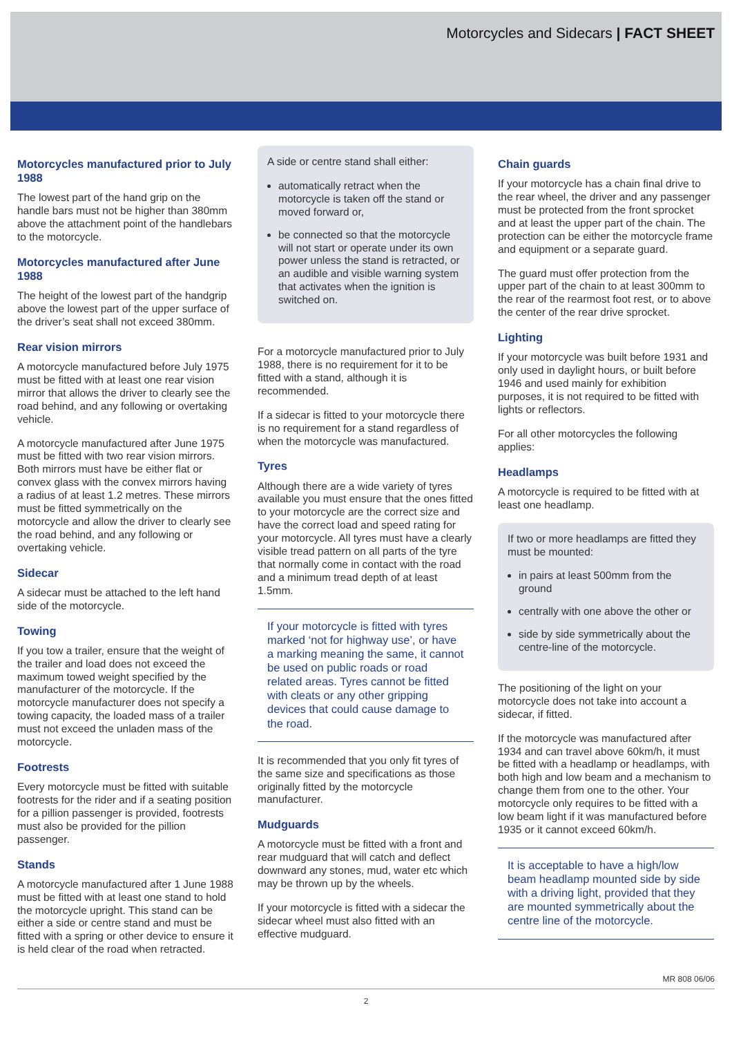Motorcycles and Sidecars | FACT SHEET
Motorcycles manufactured prior to July 1988
The lowest part of the hand grip on the handle bars must not be higher than 380mm above the attachment point of the handlebars to the motorcycle.
Motorcycles manufactured after June 1988
The height of the lowest part of the handgrip above the lowest part of the upper surface of the driver’s seat shall not exceed 380mm.
Rear vision mirrors
A motorcycle manufactured before July 1975 must be fitted with at least one rear vision mirror that allows the driver to clearly see the road behind, and any following or overtaking vehicle.
A motorcycle manufactured after June 1975 must be fitted with two rear vision mirrors. Both mirrors must have be either flat or convex glass with the convex mirrors having a radius of at least 1.2 metres. These mirrors must be fitted symmetrically on the motorcycle and allow the driver to clearly see the road behind, and any following or overtaking vehicle.
Sidecar
A sidecar must be attached to the left hand side of the motorcycle.
Towing
If you tow a trailer, ensure that the weight of the trailer and load does not exceed the maximum towed weight specified by the manufacturer of the motorcycle. If the motorcycle manufacturer does not specify a towing capacity, the loaded mass of a trailer must not exceed the unladen mass of the motorcycle.
Footrests
Every motorcycle must be fitted with suitable footrests for the rider and if a seating position for a pillion passenger is provided, footrests must also be provided for the pillion passenger.
Stands
A motorcycle manufactured after 1 June 1988 must be fitted with at least one stand to hold the motorcycle upright. This stand can be either a side or centre stand and must be fitted with a spring or other device to ensure it is held clear of the road when retracted.
A side or centre stand shall either:
automatically retract when the motorcycle is taken off the stand or moved forward or,
be connected so that the motorcycle will not start or operate under its own power unless the stand is retracted, or an audible and visible warning system that activates when the ignition is switched on.
For a motorcycle manufactured prior to July 1988, there is no requirement for it to be fitted with a stand, although it is recommended.
If a sidecar is fitted to your motorcycle there is no requirement for a stand regardless of when the motorcycle was manufactured.
Tyres
Although there are a wide variety of tyres available you must ensure that the ones fitted to your motorcycle are the correct size and have the correct load and speed rating for your motorcycle. All tyres must have a clearly visible tread pattern on all parts of the tyre that normally come in contact with the road and a minimum tread depth of at least 1.5mm.
If your motorcycle is fitted with tyres marked ‘not for highway use’, or have a marking meaning the same, it cannot be used on public roads or road related areas. Tyres cannot be fitted with cleats or any other gripping devices that could cause damage to the road.
It is recommended that you only fit tyres of the same size and specifications as those originally fitted by the motorcycle manufacturer.
Mudguards
A motorcycle must be fitted with a front and rear mudguard that will catch and deflect downward any stones, mud, water etc which may be thrown up by the wheels.
If your motorcycle is fitted with a sidecar the sidecar wheel must also fitted with an effective mudguard.
Chain guards
If your motorcycle has a chain final drive to the rear wheel, the driver and any passenger must be protected from the front sprocket and at least the upper part of the chain. The protection can be either the motorcycle frame and equipment or a separate guard.
The guard must offer protection from the upper part of the chain to at least 300mm to the rear of the rearmost foot rest, or to above the center of the rear drive sprocket.
Lighting
If your motorcycle was built before 1931 and only used in daylight hours, or built before 1946 and used mainly for exhibition purposes, it is not required to be fitted with lights or reflectors.
For all other motorcycles the following applies:
Headlamps
A motorcycle is required to be fitted with at least one headlamp.
If two or more headlamps are fitted they must be mounted:
in pairs at least 500mm from the ground
centrally with one above the other or
side by side symmetrically about the centre-line of the motorcycle.
The positioning of the light on your motorcycle does not take into account a sidecar, if fitted.
If the motorcycle was manufactured after 1934 and can travel above 60km/h, it must be fitted with a headlamp or headlamps, with both high and low beam and a mechanism to change them from one to the other. Your motorcycle only requires to be fitted with a low beam light if it was manufactured before 1935 or it cannot exceed 60km/h.
It is acceptable to have a high/low beam headlamp mounted side by side with a driving light, provided that they are mounted symmetrically about the centre line of the motorcycle.
MR 808 06/06
2